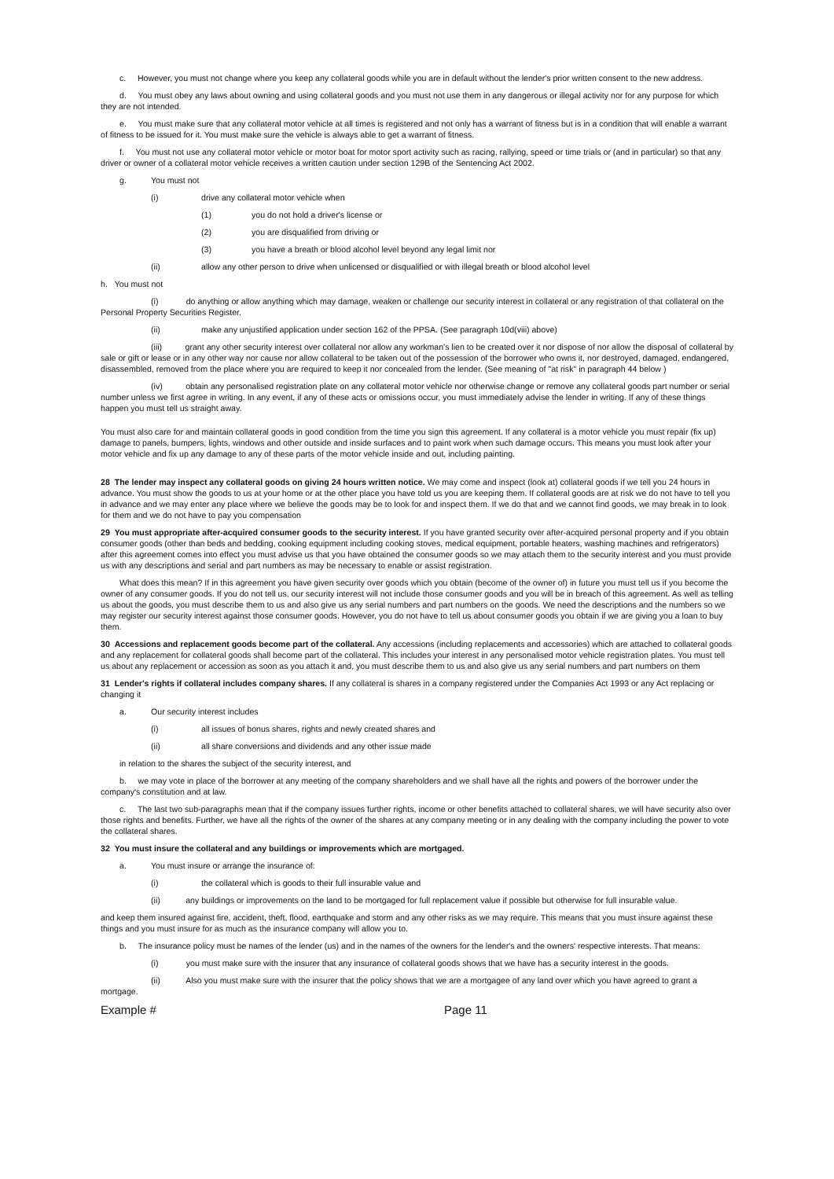c. However, you must not change where you keep any collateral goods while you are in default without the lender's prior written consent to the new address.
d. You must obey any laws about owning and using collateral goods and you must not use them in any dangerous or illegal activity nor for any purpose for which they are not intended.
e. You must make sure that any collateral motor vehicle at all times is registered and not only has a warrant of fitness but is in a condition that will enable a warrant of fitness to be issued for it. You must make sure the vehicle is always able to get a warrant of fitness.
f. You must not use any collateral motor vehicle or motor boat for motor sport activity such as racing, rallying, speed or time trials or (and in particular) so that any driver or owner of a collateral motor vehicle receives a written caution under section 129B of the Sentencing Act 2002.
g. You must not
(i) drive any collateral motor vehicle when
(1) you do not hold a driver's license or
(2) you are disqualified from driving or
(3) you have a breath or blood alcohol level beyond any legal limit nor
(ii) allow any other person to drive when unlicensed or disqualified or with illegal breath or blood alcohol level
h. You must not
(i) do anything or allow anything which may damage, weaken or challenge our security interest in collateral or any registration of that collateral on the Personal Property Securities Register.
(ii) make any unjustified application under section 162 of the PPSA. (See paragraph 10d(viii) above)
(iii) grant any other security interest over collateral nor allow any workman's lien to be created over it nor dispose of nor allow the disposal of collateral by sale or gift or lease or in any other way nor cause nor allow collateral to be taken out of the possession of the borrower who owns it, nor destroyed, damaged, endangered, disassembled, removed from the place where you are required to keep it nor concealed from the lender. (See meaning of "at risk" in paragraph 44 below )
(iv) obtain any personalised registration plate on any collateral motor vehicle nor otherwise change or remove any collateral goods part number or serial number unless we first agree in writing. In any event, if any of these acts or omissions occur, you must immediately advise the lender in writing. If any of these things happen you must tell us straight away.
You must also care for and maintain collateral goods in good condition from the time you sign this agreement. If any collateral is a motor vehicle you must repair (fix up) damage to panels, bumpers, lights, windows and other outside and inside surfaces and to paint work when such damage occurs. This means you must look after your motor vehicle and fix up any damage to any of these parts of the motor vehicle inside and out, including painting.
28 The lender may inspect any collateral goods on giving 24 hours written notice. We may come and inspect (look at) collateral goods if we tell you 24 hours in advance. You must show the goods to us at your home or at the other place you have told us you are keeping them. If collateral goods are at risk we do not have to tell you in advance and we may enter any place where we believe the goods may be to look for and inspect them. If we do that and we cannot find goods, we may break in to look for them and we do not have to pay you compensation
29 You must appropriate after-acquired consumer goods to the security interest. If you have granted security over after-acquired personal property and if you obtain consumer goods (other than beds and bedding, cooking equipment including cooking stoves, medical equipment, portable heaters, washing machines and refrigerators) after this agreement comes into effect you must advise us that you have obtained the consumer goods so we may attach them to the security interest and you must provide us with any descriptions and serial and part numbers as may be necessary to enable or assist registration.
What does this mean? If in this agreement you have given security over goods which you obtain (become of the owner of) in future you must tell us if you become the owner of any consumer goods. If you do not tell us, our security interest will not include those consumer goods and you will be in breach of this agreement. As well as telling us about the goods, you must describe them to us and also give us any serial numbers and part numbers on the goods. We need the descriptions and the numbers so we may register our security interest against those consumer goods. However, you do not have to tell us about consumer goods you obtain if we are giving you a loan to buy them.
30 Accessions and replacement goods become part of the collateral. Any accessions (including replacements and accessories) which are attached to collateral goods and any replacement for collateral goods shall become part of the collateral. This includes your interest in any personalised motor vehicle registration plates. You must tell us about any replacement or accession as soon as you attach it and, you must describe them to us and also give us any serial numbers and part numbers on them
31 Lender's rights if collateral includes company shares. If any collateral is shares in a company registered under the Companies Act 1993 or any Act replacing or changing it
a. Our security interest includes
(i) all issues of bonus shares, rights and newly created shares and
(ii) all share conversions and dividends and any other issue made
in relation to the shares the subject of the security interest, and
b. we may vote in place of the borrower at any meeting of the company shareholders and we shall have all the rights and powers of the borrower under the company's constitution and at law.
c. The last two sub-paragraphs mean that if the company issues further rights, income or other benefits attached to collateral shares, we will have security also over those rights and benefits. Further, we have all the rights of the owner of the shares at any company meeting or in any dealing with the company including the power to vote the collateral shares.
32 You must insure the collateral and any buildings or improvements which are mortgaged.
a. You must insure or arrange the insurance of:
(i) the collateral which is goods to their full insurable value and
(ii) any buildings or improvements on the land to be mortgaged for full replacement value if possible but otherwise for full insurable value.
and keep them insured against fire, accident, theft, flood, earthquake and storm and any other risks as we may require. This means that you must insure against these things and you must insure for as much as the insurance company will allow you to.
b. The insurance policy must be names of the lender (us) and in the names of the owners for the lender's and the owners' respective interests. That means:
(i) you must make sure with the insurer that any insurance of collateral goods shows that we have has a security interest in the goods.
(ii) Also you must make sure with the insurer that the policy shows that we are a mortgagee of any land over which you have agreed to grant a mortgage.
Example # Page 11